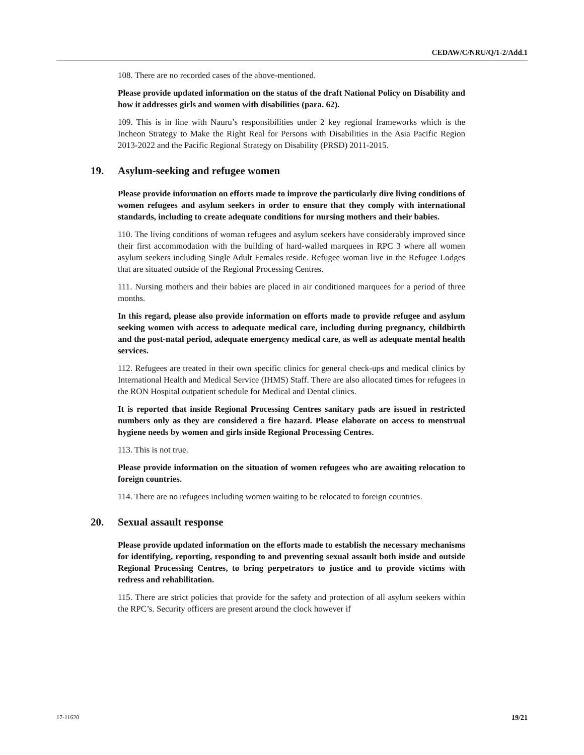CEDAW/C/NRU/Q/1-2/Add.1
108. There are no recorded cases of the above-mentioned.
Please provide updated information on the status of the draft National Policy on Disability and how it addresses girls and women with disabilities (para. 62).
109. This is in line with Nauru’s responsibilities under 2 key regional frameworks which is the Incheon Strategy to Make the Right Real for Persons with Disabilities in the Asia Pacific Region 2013-2022 and the Pacific Regional Strategy on Disability (PRSD) 2011-2015.
19. Asylum-seeking and refugee women
Please provide information on efforts made to improve the particularly dire living conditions of women refugees and asylum seekers in order to ensure that they comply with international standards, including to create adequate conditions for nursing mothers and their babies.
110. The living conditions of woman refugees and asylum seekers have considerably improved since their first accommodation with the building of hard-walled marquees in RPC 3 where all women asylum seekers including Single Adult Females reside. Refugee woman live in the Refugee Lodges that are situated outside of the Regional Processing Centres.
111. Nursing mothers and their babies are placed in air conditioned marquees for a period of three months.
In this regard, please also provide information on efforts made to provide refugee and asylum seeking women with access to adequate medical care, including during pregnancy, childbirth and the post-natal period, adequate emergency medical care, as well as adequate mental health services.
112. Refugees are treated in their own specific clinics for general check-ups and medical clinics by International Health and Medical Service (IHMS) Staff. There are also allocated times for refugees in the RON Hospital outpatient schedule for Medical and Dental clinics.
It is reported that inside Regional Processing Centres sanitary pads are issued in restricted numbers only as they are considered a fire hazard. Please elaborate on access to menstrual hygiene needs by women and girls inside Regional Processing Centres.
113. This is not true.
Please provide information on the situation of women refugees who are awaiting relocation to foreign countries.
114. There are no refugees including women waiting to be relocated to foreign countries.
20. Sexual assault response
Please provide updated information on the efforts made to establish the necessary mechanisms for identifying, reporting, responding to and preventing sexual assault both inside and outside Regional Processing Centres, to bring perpetrators to justice and to provide victims with redress and rehabilitation.
115. There are strict policies that provide for the safety and protection of all asylum seekers within the RPC’s. Security officers are present around the clock however if
17-11620 19/21